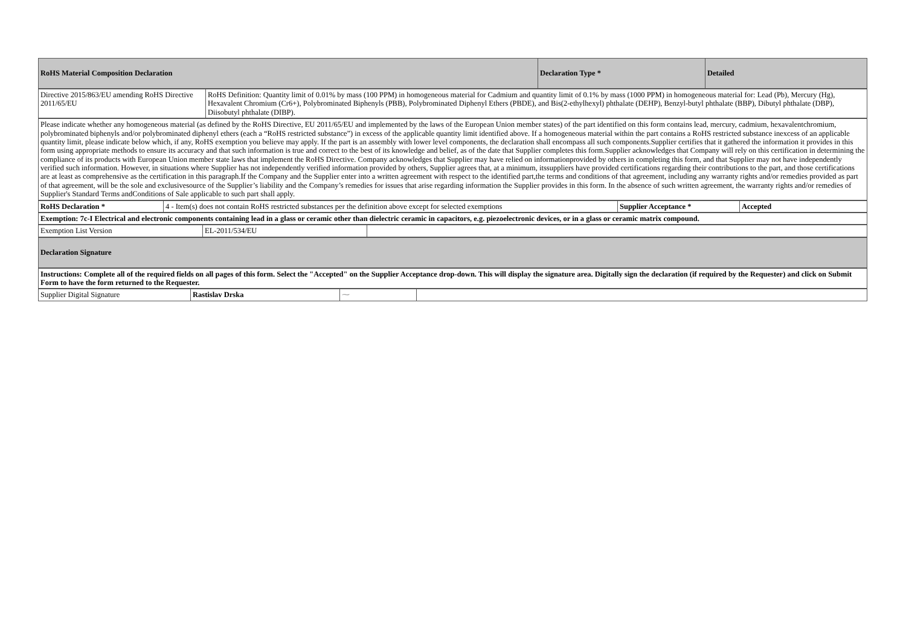| RoHS Material Composition Declaration | Declaration Type * | Detailed |
| Directive 2015/863/EU amending RoHS Directive 2011/65/EU | RoHS Definition: Quantity limit of 0.01% by mass (100 PPM) in homogeneous material for Cadmium and quantity limit of 0.1% by mass (1000 PPM) in homogeneous material for: Lead (Pb), Mercury (Hg), Hexavalent Chromium (Cr6+), Polybrominated Biphenyls (PBB), Polybrominated Diphenyl Ethers (PBDE), and Bis(2-ethylhexyl) phthalate (DEHP), Benzyl-butyl phthalate (BBP), Dibutyl phthalate (DBP), Diisobutyl phthalate (DIBP). |
| Please indicate whether any homogeneous material (as defined by the RoHS Directive, EU 2011/65/EU and implemented by the laws of the European Union member states) of the part identified on this form contains lead, mercury, cadmium, hexavalentchromium, polybrominated biphenyls and/or polybrominated diphenyl ethers (each a “RoHS restricted substance”) in excess of the applicable quantity limit identified above. If a homogeneous material within the part contains a RoHS restricted substance inexcess of an applicable quantity limit, please indicate below which, if any, RoHS exemption you believe may apply. If the part is an assembly with lower level components, the declaration shall encompass all such components.Supplier certifies that it gathered the information it provides in this form using appropriate methods to ensure its accuracy and that such information is true and correct to the best of its knowledge and belief, as of the date that Supplier completes this form.Supplier acknowledges that Company will rely on this certification in determining the compliance of its products with European Union member state laws that implement the RoHS Directive. Company acknowledges that Supplier may have relied on informationprovided by others in completing this form, and that Supplier may not have independently verified such information. However, in situations where Supplier has not independently verified information provided by others, Supplier agrees that, at a minimum, itssuppliers have provided certifications regarding their contributions to the part, and those certifications are at least as comprehensive as the certification in this paragraph.If the Company and the Supplier enter into a written agreement with respect to the identified part,the terms and conditions of that agreement, including any warranty rights and/or remedies provided as part of that agreement, will be the sole and exclusivesource of the Supplier’s liability and the Company’s remedies for issues that arise regarding information the Supplier provides in this form. In the absence of such written agreement, the warranty rights and/or remedies of Supplier's Standard Terms andConditions of Sale applicable to such part shall apply. |
| RoHS Declaration * | 4 - Item(s) does not contain RoHS restricted substances per the definition above except for selected exemptions | Supplier Acceptance * | Accepted |
| Exemption: 7c-I Electrical and electronic components containing lead in a glass or ceramic other than dielectric ceramic in capacitors, e.g. piezoelectronic devices, or in a glass or ceramic matrix compound. |
| Exemption List Version | EL-2011/534/EU | |
| Declaration Signature |
| Instructions: Complete all of the required fields on all pages of this form. Select the "Accepted" on the Supplier Acceptance drop-down. This will display the signature area. Digitally sign the declaration (if required by the Requester) and click on Submit Form to have the form returned to the Requester. |
| Supplier Digital Signature | Rastislav Drska | ⁓ | |